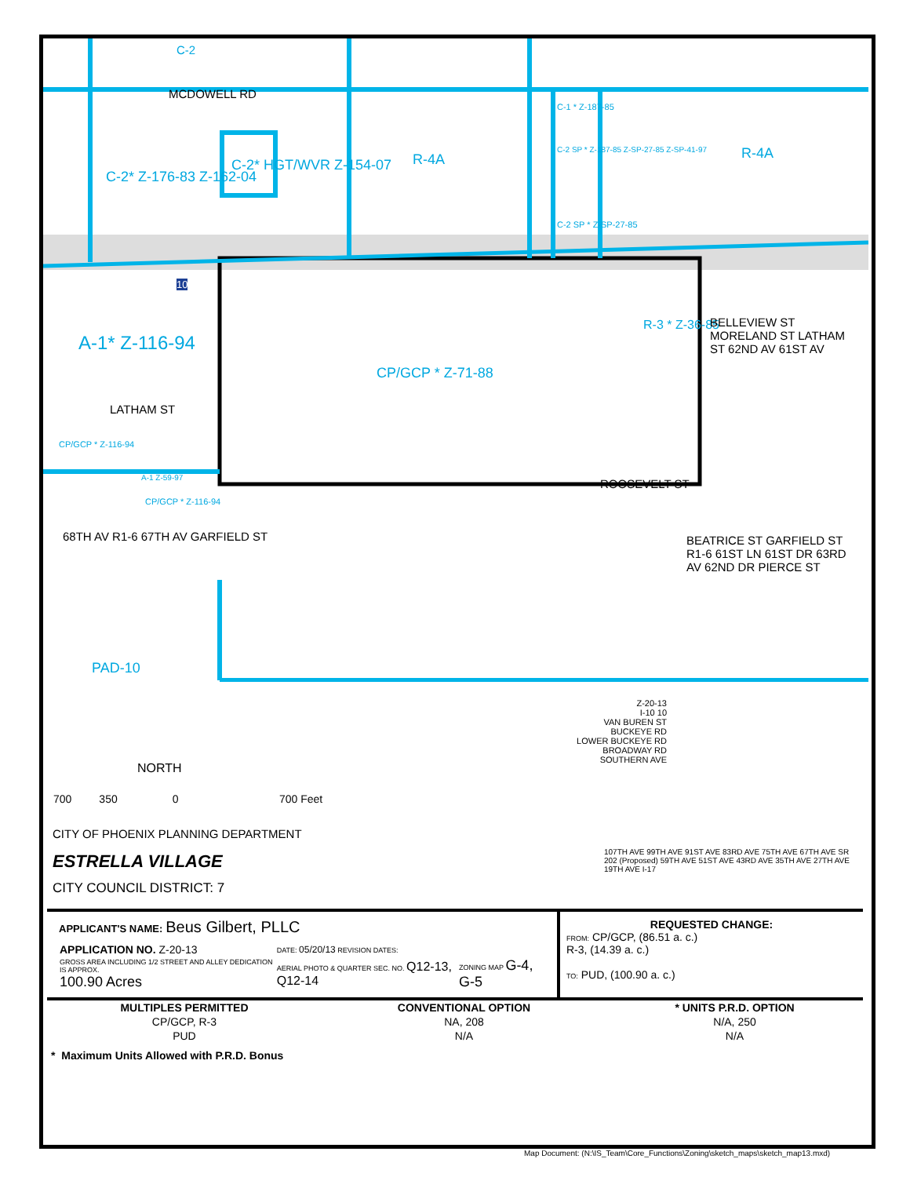C-2
MCDOWELL RD
C-2* HGT/WVR Z-154-07
C-2* Z-176-83 Z-162-04
R-4A R-4A
C-1 * Z-187-85
C-2 SP * Z-187-85 Z-SP-27-85 Z-SP-41-97
C-2 SP * Z-SP-27-85
10
A-1* Z-116-94
LATHAM ST
CP/GCP * Z-71-88
R-3 * Z-36-85 BELLEVIEW ST MORELAND ST LATHAM ST 62ND AV 61ST AV
CP/GCP * Z-116-94
A-1 Z-59-97
CP/GCP * Z-116-94
ROOSEVELT ST
68TH AV R1-6 67TH AV GARFIELD ST BEATRICE ST GARFIELD ST R1-6 61ST LN 61ST DR 63RD AV 62ND DR PIERCE ST
PAD-10
NORTH
700 350 0 700 Feet
CITY OF PHOENIX PLANNING DEPARTMENT
ESTRELLA VILLAGE
CITY COUNCIL DISTRICT: 7
Z-20-13
I-10 10
VAN BUREN ST
BUCKEYE RD
LOWER BUCKEYE RD
BROADWAY RD
SOUTHERN AVE
107TH AVE 99TH AVE 91ST AVE 83RD AVE 75TH AVE 67TH AVE SR 202 (Proposed) 59TH AVE 51ST AVE 43RD AVE 35TH AVE 27TH AVE 19TH AVE I-17
| APPLICANT'S NAME: Beus Gilbert, PLLC / APPLICATION NO. Z-20-13 / DATE: 05/20/13 REVISION DATES: / / / GROSS AREA INCLUDING 1/2 STREET AND ALLEY DEDICATION IS APPROX. 100.90 Acres / AERIAL PHOTO & QUARTER SEC. NO. Q12-13, Q12-14 / ZONING MAP G-4, G-5 / | REQUESTED CHANGE: FROM: CP/GCP, (86.51 a. c.) R-3, (14.39 a. c.) TO: PUD, (100.90 a. c.) |
| MULTIPLES PERMITTED | CONVENTIONAL OPTION | * UNITS P.R.D. OPTION |
| --- | --- | --- |
| CP/GCP, R-3 | NA, 208 | N/A, 250 |
| PUD | N/A | N/A |
* Maximum Units Allowed with P.R.D. Bonus
Map Document: (N:\IS_Team\Core_Functions\Zoning\sketch_maps\sketch_map13.mxd)